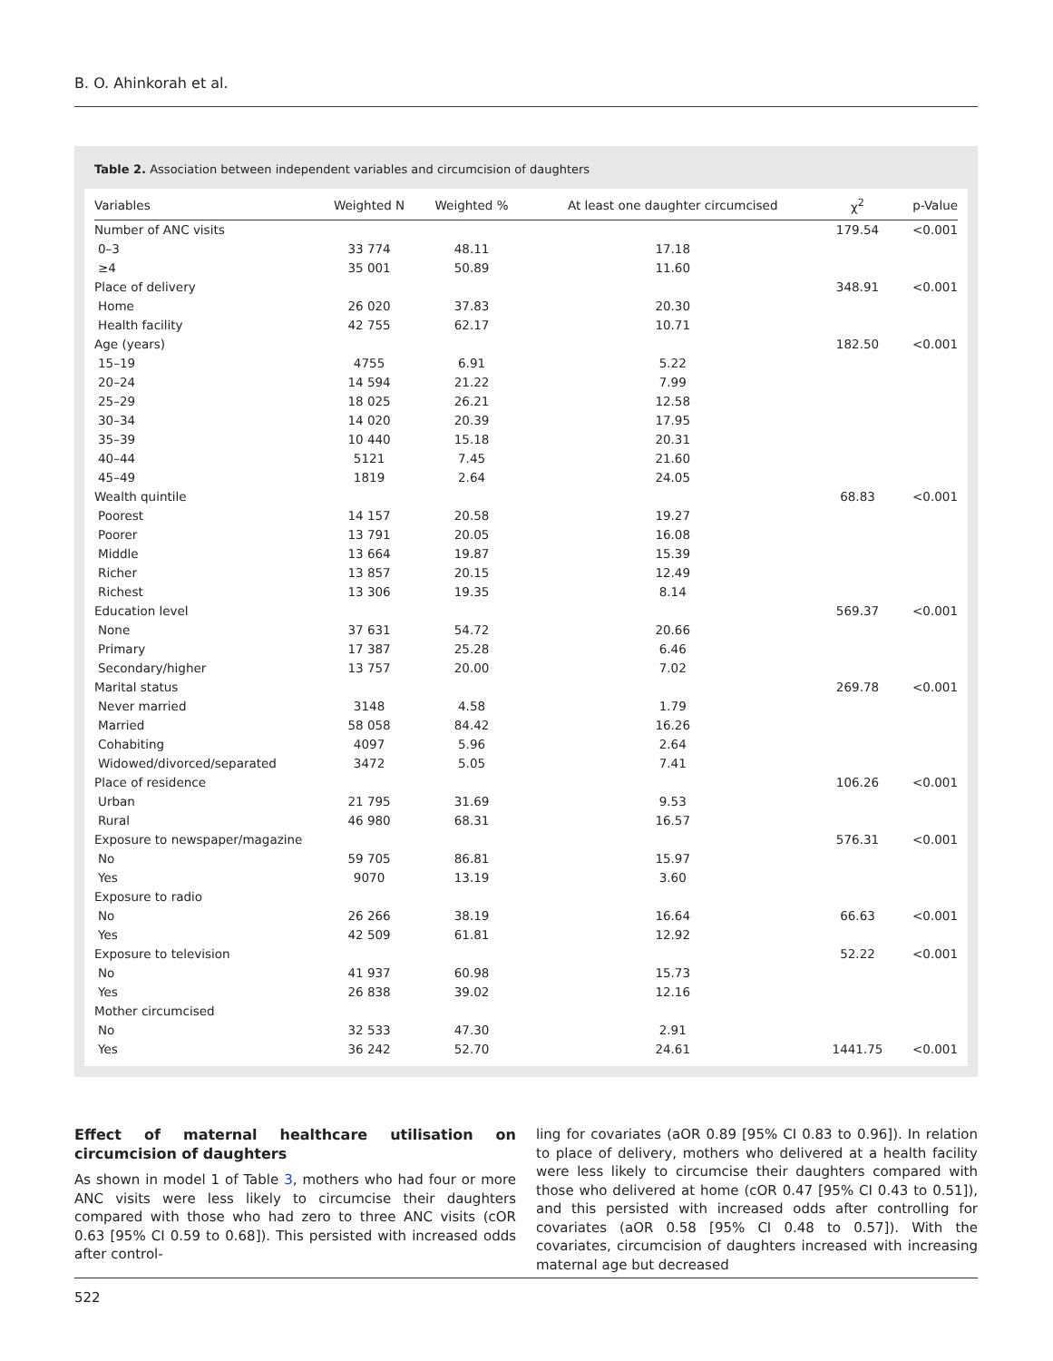B. O. Ahinkorah et al.
Table 2. Association between independent variables and circumcision of daughters
| Variables | Weighted N | Weighted % | At least one daughter circumcised | χ<sup>2</sup> | p-Value |
| --- | --- | --- | --- | --- | --- |
| Number of ANC visits | | | | 179.54 | <0.001 |
| 0–3 | 33 774 | 48.11 | 17.18 | | |
| ≥4 | 35 001 | 50.89 | 11.60 | | |
| Place of delivery | | | | 348.91 | <0.001 |
| Home | 26 020 | 37.83 | 20.30 | | |
| Health facility | 42 755 | 62.17 | 10.71 | | |
| Age (years) | | | | 182.50 | <0.001 |
| 15–19 | 4755 | 6.91 | 5.22 | | |
| 20–24 | 14 594 | 21.22 | 7.99 | | |
| 25–29 | 18 025 | 26.21 | 12.58 | | |
| 30–34 | 14 020 | 20.39 | 17.95 | | |
| 35–39 | 10 440 | 15.18 | 20.31 | | |
| 40–44 | 5121 | 7.45 | 21.60 | | |
| 45–49 | 1819 | 2.64 | 24.05 | | |
| Wealth quintile | | | | 68.83 | <0.001 |
| Poorest | 14 157 | 20.58 | 19.27 | | |
| Poorer | 13 791 | 20.05 | 16.08 | | |
| Middle | 13 664 | 19.87 | 15.39 | | |
| Richer | 13 857 | 20.15 | 12.49 | | |
| Richest | 13 306 | 19.35 | 8.14 | | |
| Education level | | | | 569.37 | <0.001 |
| None | 37 631 | 54.72 | 20.66 | | |
| Primary | 17 387 | 25.28 | 6.46 | | |
| Secondary/higher | 13 757 | 20.00 | 7.02 | | |
| Marital status | | | | 269.78 | <0.001 |
| Never married | 3148 | 4.58 | 1.79 | | |
| Married | 58 058 | 84.42 | 16.26 | | |
| Cohabiting | 4097 | 5.96 | 2.64 | | |
| Widowed/divorced/separated | 3472 | 5.05 | 7.41 | | |
| Place of residence | | | | 106.26 | <0.001 |
| Urban | 21 795 | 31.69 | 9.53 | | |
| Rural | 46 980 | 68.31 | 16.57 | | |
| Exposure to newspaper/magazine | | | | 576.31 | <0.001 |
| No | 59 705 | 86.81 | 15.97 | | |
| Yes | 9070 | 13.19 | 3.60 | | |
| Exposure to radio | | | | | |
| No | 26 266 | 38.19 | 16.64 | 66.63 | <0.001 |
| Yes | 42 509 | 61.81 | 12.92 | | |
| Exposure to television | | | | 52.22 | <0.001 |
| No | 41 937 | 60.98 | 15.73 | | |
| Yes | 26 838 | 39.02 | 12.16 | | |
| Mother circumcised | | | | | |
| No | 32 533 | 47.30 | 2.91 | | |
| Yes | 36 242 | 52.70 | 24.61 | 1441.75 | <0.001 |
Effect of maternal healthcare utilisation on circumcision of daughters
As shown in model 1 of Table 3, mothers who had four or more ANC visits were less likely to circumcise their daughters compared with those who had zero to three ANC visits (cOR 0.63 [95% CI 0.59 to 0.68]). This persisted with increased odds after control-
ling for covariates (aOR 0.89 [95% CI 0.83 to 0.96]). In relation to place of delivery, mothers who delivered at a health facility were less likely to circumcise their daughters compared with those who delivered at home (cOR 0.47 [95% CI 0.43 to 0.51]), and this persisted with increased odds after controlling for covariates (aOR 0.58 [95% CI 0.48 to 0.57]). With the covariates, circumcision of daughters increased with increasing maternal age but decreased
522